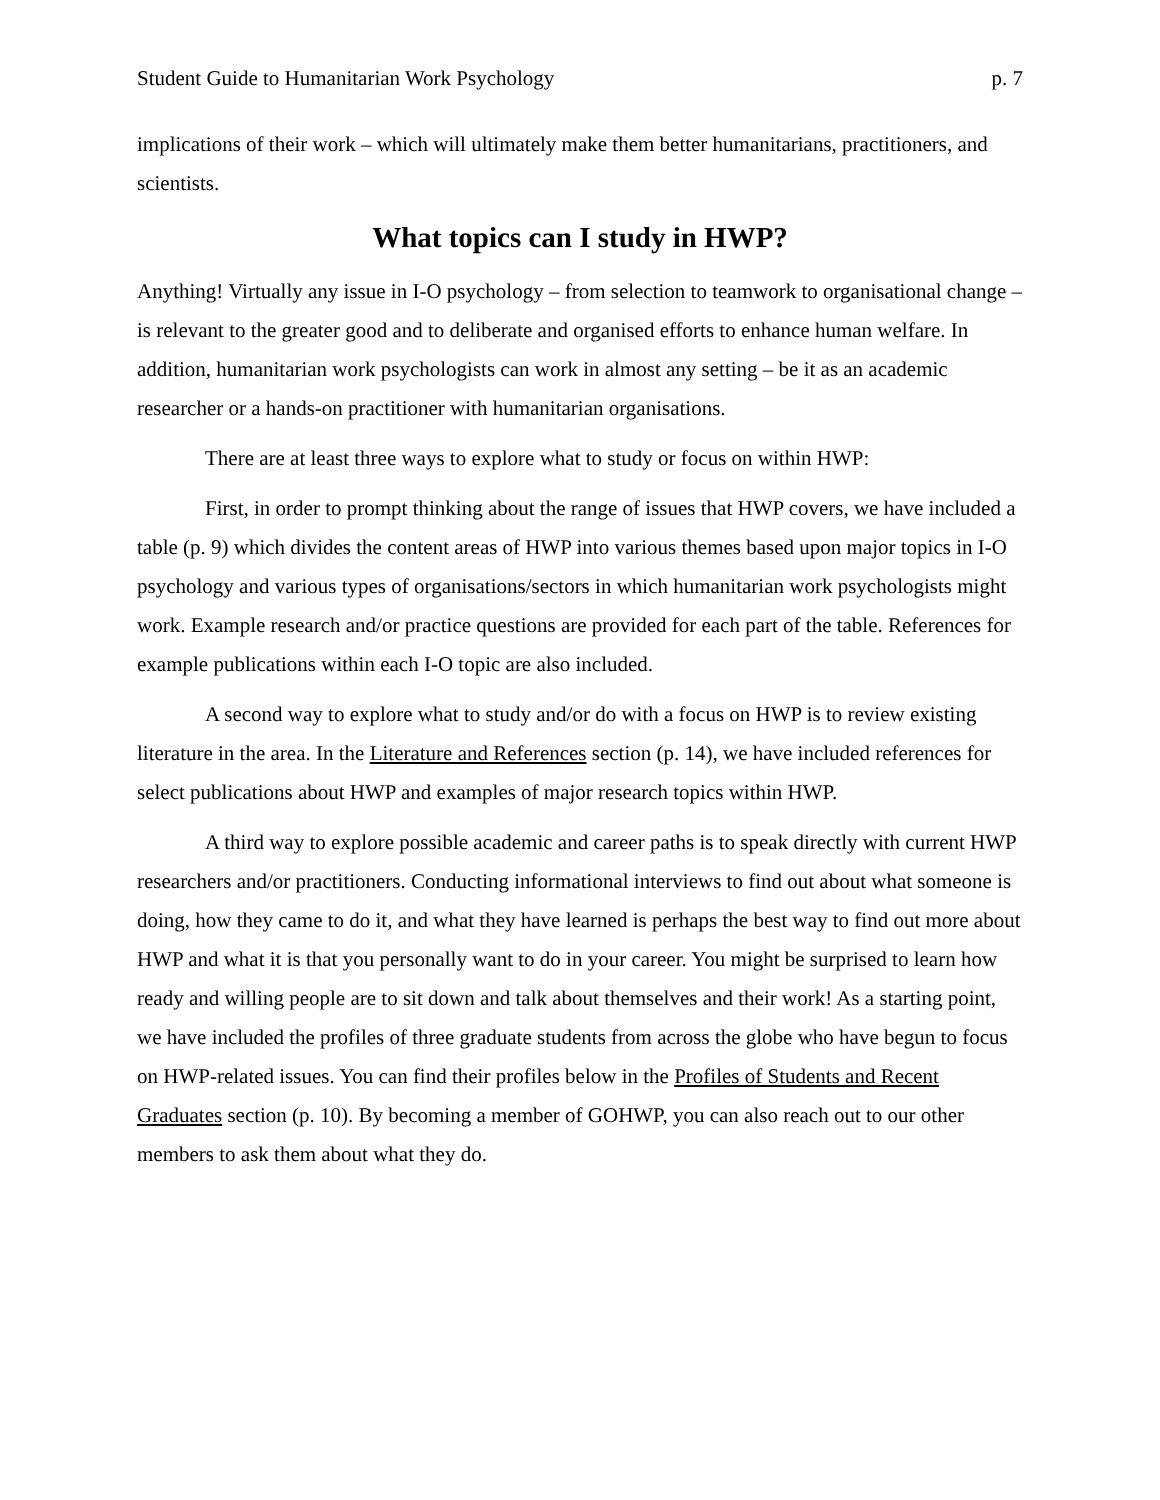Student Guide to Humanitarian Work Psychology p. 7
implications of their work – which will ultimately make them better humanitarians, practitioners, and scientists.
What topics can I study in HWP?
Anything! Virtually any issue in I-O psychology – from selection to teamwork to organisational change – is relevant to the greater good and to deliberate and organised efforts to enhance human welfare. In addition, humanitarian work psychologists can work in almost any setting – be it as an academic researcher or a hands-on practitioner with humanitarian organisations.
There are at least three ways to explore what to study or focus on within HWP:
First, in order to prompt thinking about the range of issues that HWP covers, we have included a table (p. 9) which divides the content areas of HWP into various themes based upon major topics in I-O psychology and various types of organisations/sectors in which humanitarian work psychologists might work. Example research and/or practice questions are provided for each part of the table. References for example publications within each I-O topic are also included.
A second way to explore what to study and/or do with a focus on HWP is to review existing literature in the area. In the Literature and References section (p. 14), we have included references for select publications about HWP and examples of major research topics within HWP.
A third way to explore possible academic and career paths is to speak directly with current HWP researchers and/or practitioners. Conducting informational interviews to find out about what someone is doing, how they came to do it, and what they have learned is perhaps the best way to find out more about HWP and what it is that you personally want to do in your career. You might be surprised to learn how ready and willing people are to sit down and talk about themselves and their work! As a starting point, we have included the profiles of three graduate students from across the globe who have begun to focus on HWP-related issues. You can find their profiles below in the Profiles of Students and Recent Graduates section (p. 10). By becoming a member of GOHWP, you can also reach out to our other members to ask them about what they do.